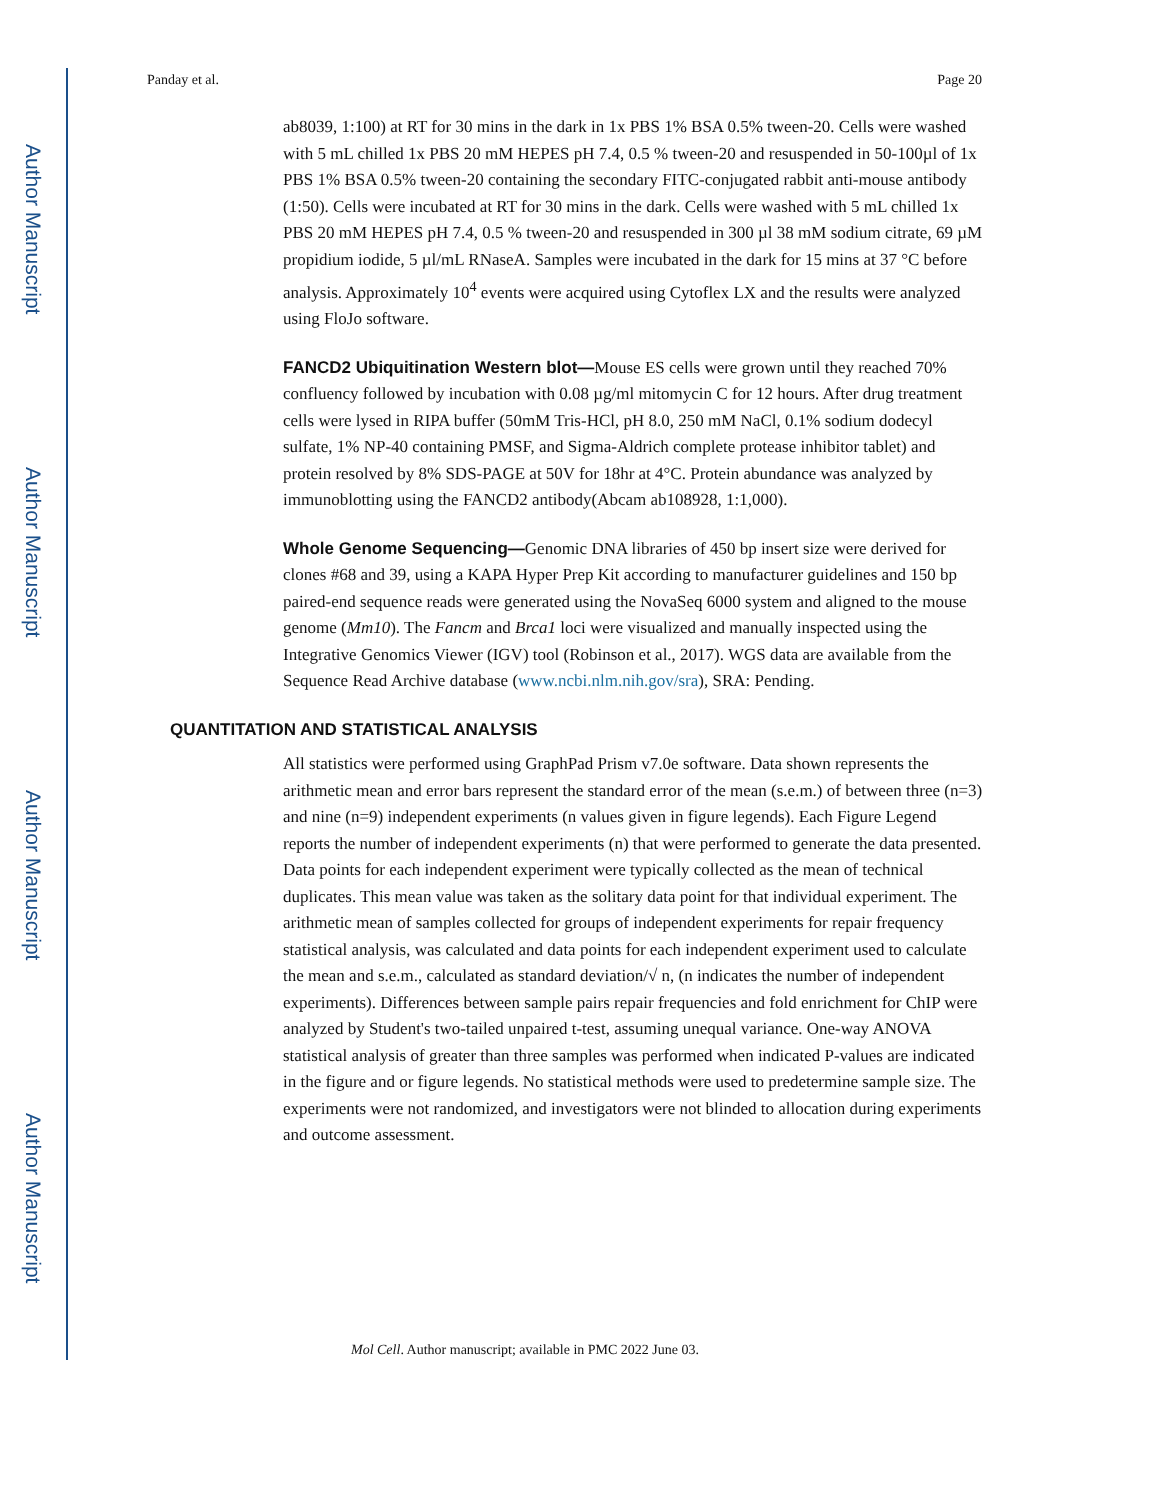Author Manuscript
Author Manuscript
Author Manuscript
Author Manuscript
Panday et al. Page 20
ab8039, 1:100) at RT for 30 mins in the dark in 1x PBS 1% BSA 0.5% tween-20. Cells were washed with 5 mL chilled 1x PBS 20 mM HEPES pH 7.4, 0.5 % tween-20 and resuspended in 50-100µl of 1x PBS 1% BSA 0.5% tween-20 containing the secondary FITC-conjugated rabbit anti-mouse antibody (1:50). Cells were incubated at RT for 30 mins in the dark. Cells were washed with 5 mL chilled 1x PBS 20 mM HEPES pH 7.4, 0.5 % tween-20 and resuspended in 300 µl 38 mM sodium citrate, 69 µM propidium iodide, 5 µl/mL RNaseA. Samples were incubated in the dark for 15 mins at 37 °C before analysis. Approximately 10<sup>4</sup> events were acquired using Cytoflex LX and the results were analyzed using FloJo software.
FANCD2 Ubiquitination Western blot—Mouse ES cells were grown until they reached 70% confluency followed by incubation with 0.08 µg/ml mitomycin C for 12 hours. After drug treatment cells were lysed in RIPA buffer (50mM Tris-HCl, pH 8.0, 250 mM NaCl, 0.1% sodium dodecyl sulfate, 1% NP-40 containing PMSF, and Sigma-Aldrich complete protease inhibitor tablet) and protein resolved by 8% SDS-PAGE at 50V for 18hr at 4°C. Protein abundance was analyzed by immunoblotting using the FANCD2 antibody(Abcam ab108928, 1:1,000).
Whole Genome Sequencing—Genomic DNA libraries of 450 bp insert size were derived for clones #68 and 39, using a KAPA Hyper Prep Kit according to manufacturer guidelines and 150 bp paired-end sequence reads were generated using the NovaSeq 6000 system and aligned to the mouse genome (Mm10). The Fancm and Brca1 loci were visualized and manually inspected using the Integrative Genomics Viewer (IGV) tool (Robinson et al., 2017). WGS data are available from the Sequence Read Archive database (www.ncbi.nlm.nih.gov/sra), SRA: Pending.
QUANTITATION AND STATISTICAL ANALYSIS
All statistics were performed using GraphPad Prism v7.0e software. Data shown represents the arithmetic mean and error bars represent the standard error of the mean (s.e.m.) of between three (n=3) and nine (n=9) independent experiments (n values given in figure legends). Each Figure Legend reports the number of independent experiments (n) that were performed to generate the data presented. Data points for each independent experiment were typically collected as the mean of technical duplicates. This mean value was taken as the solitary data point for that individual experiment. The arithmetic mean of samples collected for groups of independent experiments for repair frequency statistical analysis, was calculated and data points for each independent experiment used to calculate the mean and s.e.m., calculated as standard deviation/√ n, (n indicates the number of independent experiments). Differences between sample pairs repair frequencies and fold enrichment for ChIP were analyzed by Student's two-tailed unpaired t-test, assuming unequal variance. One-way ANOVA statistical analysis of greater than three samples was performed when indicated P-values are indicated in the figure and or figure legends. No statistical methods were used to predetermine sample size. The experiments were not randomized, and investigators were not blinded to allocation during experiments and outcome assessment.
Mol Cell. Author manuscript; available in PMC 2022 June 03.